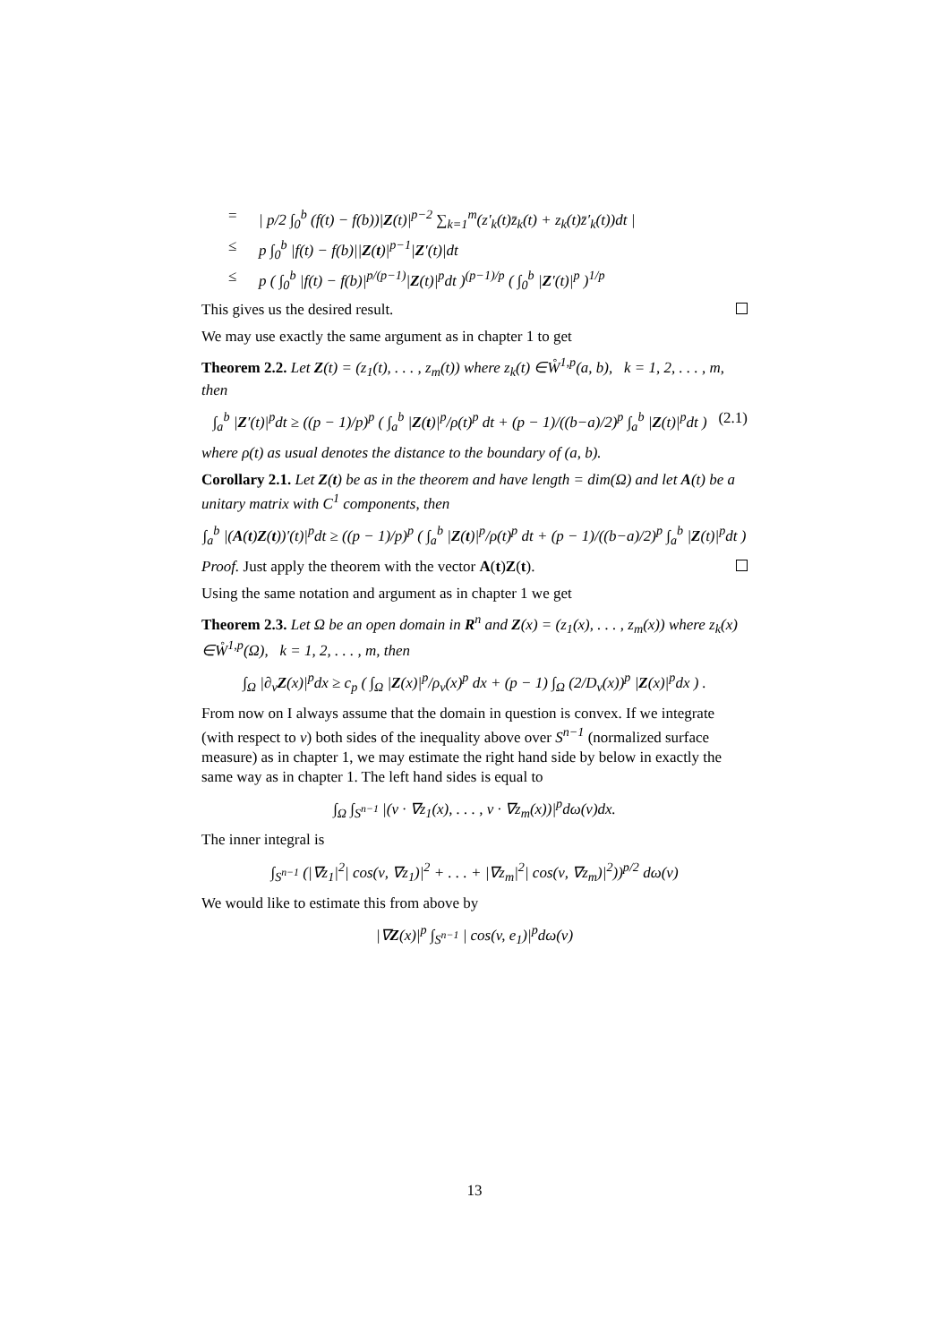= | p/2 ∫<sub>0</sub><sup>b</sup> (f(t) − f(b))|Z(t)|<sup>p−2</sup> ∑<sub>k=1</sub><sup>m</sup>(z′<sub>k</sub>(t)z̄<sub>k</sub>(t) + z<sub>k</sub>(t)z̄′<sub>k</sub>(t))dt |
≤ p ∫<sub>0</sub><sup>b</sup> |f(t) − f(b)||Z(t)|<sup>p−1</sup>|Z′(t)|dt
≤ p ( ∫<sub>0</sub><sup>b</sup> |f(t) − f(b)|<sup>p/(p−1)</sup>|Z(t)|<sup>p</sup>dt )<sup>(p−1)/p</sup> ( ∫<sub>0</sub><sup>b</sup> |Z′(t)|<sup>p</sup> )<sup>1/p</sup>
This gives us the desired result.
We may use exactly the same argument as in chapter 1 to get
Theorem 2.2. Let Z(t) = (z<sub>1</sub>(t), . . . , z<sub>m</sub>(t)) where z<sub>k</sub>(t) ∈W̊<sup>1,p</sup>(a, b), k = 1, 2, . . . , m, then
∫<sub>a</sub><sup>b</sup> |Z′(t)|<sup>p</sup>dt ≥ ((p − 1)/p)<sup>p</sup> ( ∫<sub>a</sub><sup>b</sup> |Z(t)|<sup>p</sup>/ρ(t)<sup>p</sup> dt + (p − 1)/((b−a)/2)<sup>p</sup> ∫<sub>a</sub><sup>b</sup> |Z(t)|<sup>p</sup>dt ) (2.1)
where ρ(t) as usual denotes the distance to the boundary of (a, b).
Corollary 2.1. Let Z(t) be as in the theorem and have length = dim(Ω) and let A(t) be a unitary matrix with C<sup>1</sup> components, then
∫<sub>a</sub><sup>b</sup> |(A(t)Z(t))′(t)|<sup>p</sup>dt ≥ ((p − 1)/p)<sup>p</sup> ( ∫<sub>a</sub><sup>b</sup> |Z(t)|<sup>p</sup>/ρ(t)<sup>p</sup> dt + (p − 1)/((b−a)/2)<sup>p</sup> ∫<sub>a</sub><sup>b</sup> |Z(t)|<sup>p</sup>dt )
Proof. Just apply the theorem with the vector A(t)Z(t).
Using the same notation and argument as in chapter 1 we get
Theorem 2.3. Let Ω be an open domain in R<sup>n</sup> and Z(x) = (z<sub>1</sub>(x), . . . , z<sub>m</sub>(x)) where z<sub>k</sub>(x) ∈W̊<sup>1,p</sup>(Ω), k = 1, 2, . . . , m, then
∫<sub>Ω</sub> |∂<sub>ν</sub>Z(x)|<sup>p</sup>dx ≥ c<sub>p</sub> ( ∫<sub>Ω</sub> |Z(x)|<sup>p</sup>/ρ<sub>ν</sub>(x)<sup>p</sup> dx + (p − 1) ∫<sub>Ω</sub> (2/D<sub>ν</sub>(x))<sup>p</sup> |Z(x)|<sup>p</sup>dx ) .
From now on I always assume that the domain in question is convex. If we integrate (with respect to ν) both sides of the inequality above over S<sup>n−1</sup> (normalized surface measure) as in chapter 1, we may estimate the right hand side by below in exactly the same way as in chapter 1. The left hand sides is equal to
∫<sub>Ω</sub> ∫<sub>S<sup>n−1</sup></sub> |(ν · ∇z<sub>1</sub>(x), . . . , ν · ∇z<sub>m</sub>(x))|<sup>p</sup>dω(ν)dx.
The inner integral is
∫<sub>S<sup>n−1</sup></sub> (|∇z<sub>1</sub>|<sup>2</sup>| cos(ν, ∇z<sub>1</sub>)|<sup>2</sup> + . . . + |∇z<sub>m</sub>|<sup>2</sup>| cos(ν, ∇z<sub>m</sub>)|<sup>2</sup>))<sup>p/2</sup> dω(ν)
We would like to estimate this from above by
|∇Z(x)|<sup>p</sup> ∫<sub>S<sup>n−1</sup></sub> | cos(v, e<sub>1</sub>)|<sup>p</sup>dω(ν)
13